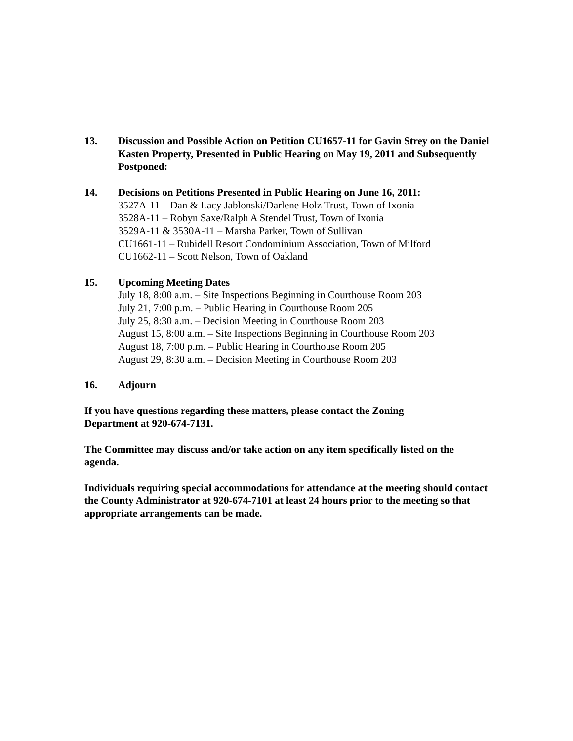13. Discussion and Possible Action on Petition CU1657-11 for Gavin Strey on the Daniel Kasten Property, Presented in Public Hearing on May 19, 2011 and Subsequently Postponed:
14. Decisions on Petitions Presented in Public Hearing on June 16, 2011:
3527A-11 – Dan & Lacy Jablonski/Darlene Holz Trust, Town of Ixonia
3528A-11 – Robyn Saxe/Ralph A Stendel Trust, Town of Ixonia
3529A-11 & 3530A-11 – Marsha Parker, Town of Sullivan
CU1661-11 – Rubidell Resort Condominium Association, Town of Milford
CU1662-11 – Scott Nelson, Town of Oakland
15. Upcoming Meeting Dates
July 18, 8:00 a.m. – Site Inspections Beginning in Courthouse Room 203
July 21, 7:00 p.m. – Public Hearing in Courthouse Room 205
July 25, 8:30 a.m. – Decision Meeting in Courthouse Room 203
August 15, 8:00 a.m. – Site Inspections Beginning in Courthouse Room 203
August 18, 7:00 p.m. – Public Hearing in Courthouse Room 205
August 29, 8:30 a.m. – Decision Meeting in Courthouse Room 203
16. Adjourn
If you have questions regarding these matters, please contact the Zoning
Department at 920-674-7131.
The Committee may discuss and/or take action on any item specifically listed on the agenda.
Individuals requiring special accommodations for attendance at the meeting should contact the County Administrator at 920-674-7101 at least 24 hours prior to the meeting so that appropriate arrangements can be made.